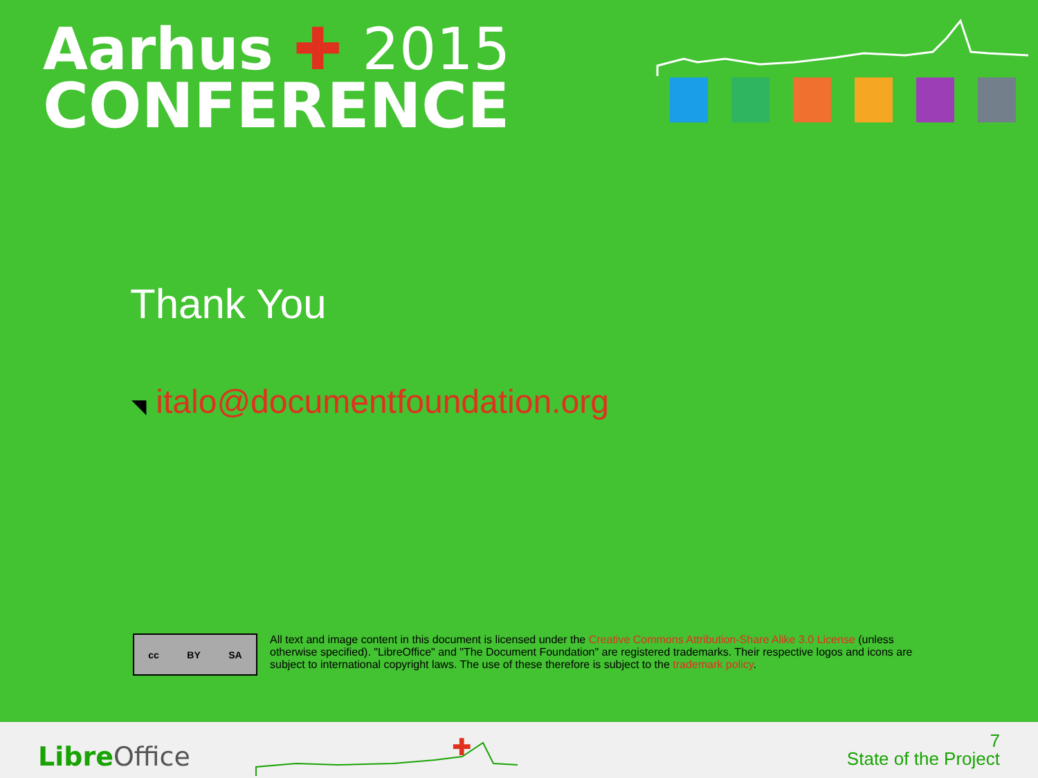Aarhus ✚ 2015
CONFERENCE
Thank You
◥ italo@documentfoundation.org
cc BY SA
All text and image content in this document is licensed under the Creative Commons Attribution-Share Alike 3.0 License (unless otherwise specified). "LibreOffice" and "The Document Foundation" are registered trademarks. Their respective logos and icons are subject to international copyright laws. The use of these therefore is subject to the trademark policy.
Libre Office
✚
7
State of the Project